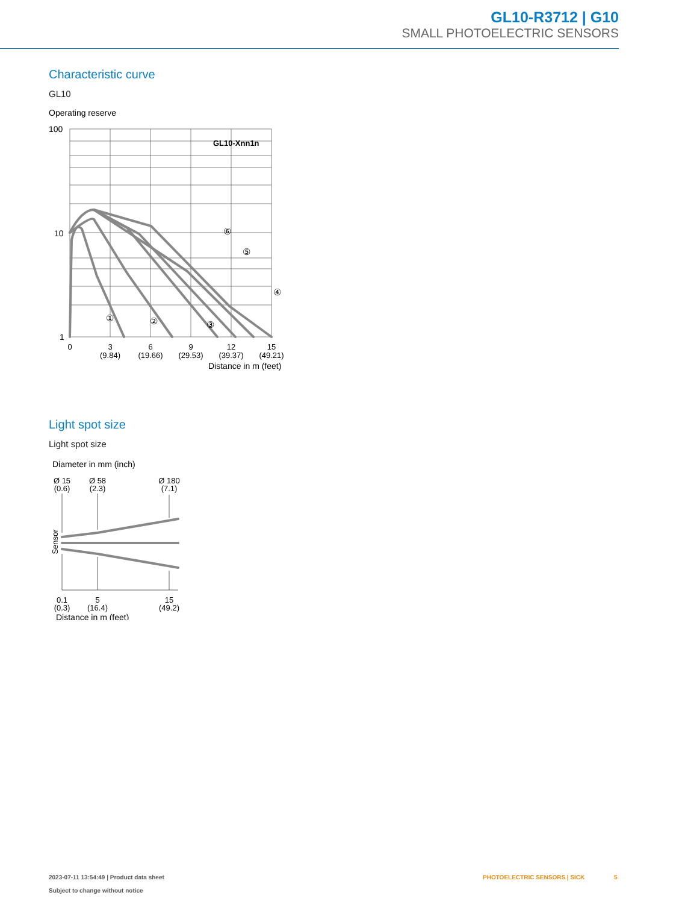GL10-R3712 | G10
SMALL PHOTOELECTRIC SENSORS
Characteristic curve
GL10
Operating reserve
100
10
1
GL10-Xnn1n
①
②
③
④
⑤
⑥
0
3
(9.84)
6
(19.66)
9
(29.53)
12
(39.37)
15
(49.21)
Distance in m (feet)
Light spot size
Light spot size
Diameter in mm (inch)
Ø 15
(0.6)
Ø 58
(2.3)
Ø 180
(7.1)
Sensor
0.1
(0.3)
5
(16.4)
15
(49.2)
Distance in m (feet)
2023-07-11 13:54:49 | Product data sheet
Subject to change without notice
PHOTOELECTRIC SENSORS | SICK 5